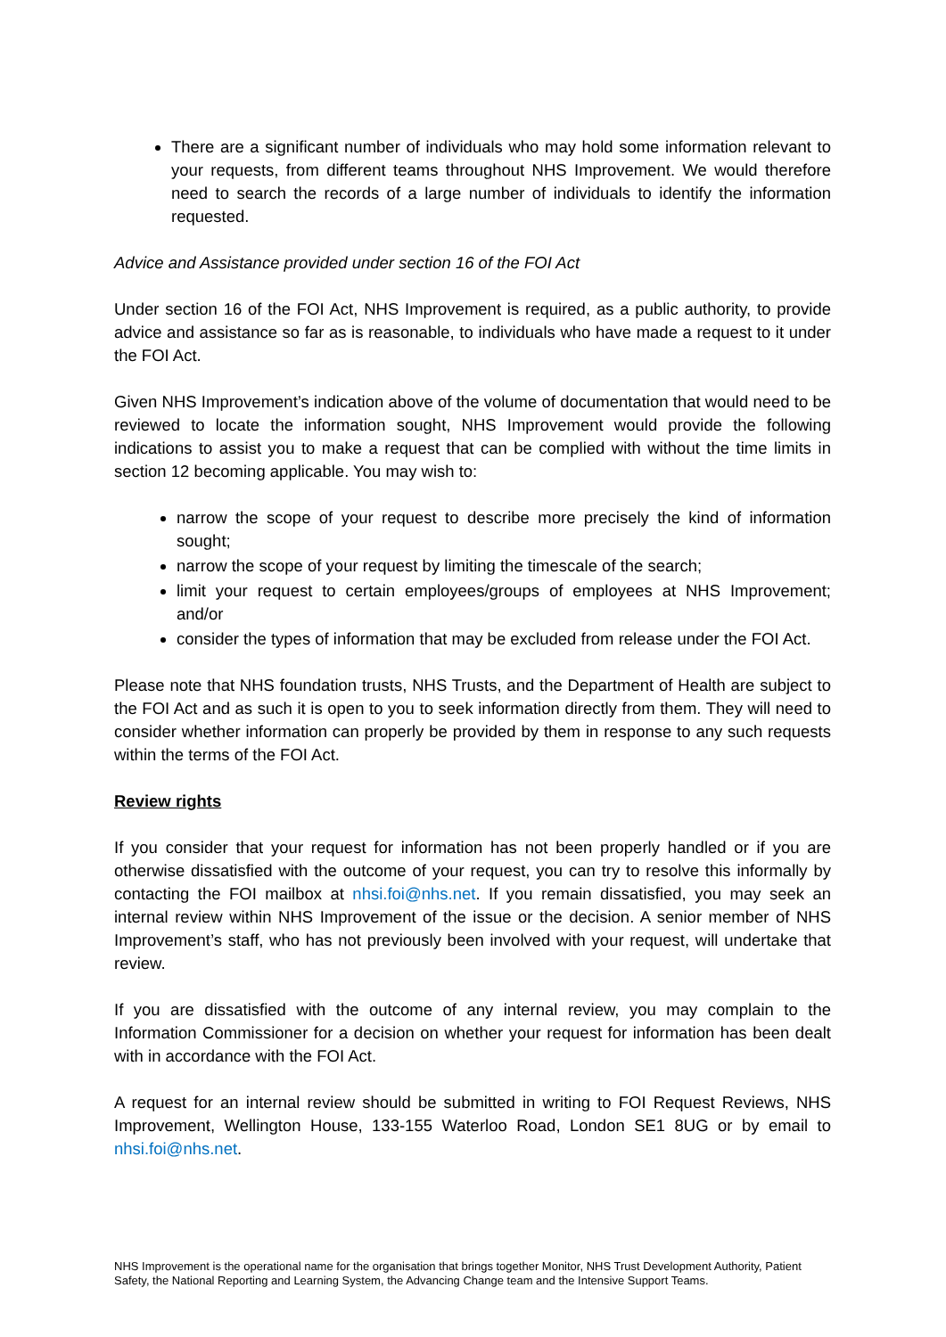There are a significant number of individuals who may hold some information relevant to your requests, from different teams throughout NHS Improvement. We would therefore need to search the records of a large number of individuals to identify the information requested.
Advice and Assistance provided under section 16 of the FOI Act
Under section 16 of the FOI Act, NHS Improvement is required, as a public authority, to provide advice and assistance so far as is reasonable, to individuals who have made a request to it under the FOI Act.
Given NHS Improvement’s indication above of the volume of documentation that would need to be reviewed to locate the information sought, NHS Improvement would provide the following indications to assist you to make a request that can be complied with without the time limits in section 12 becoming applicable. You may wish to:
narrow the scope of your request to describe more precisely the kind of information sought;
narrow the scope of your request by limiting the timescale of the search;
limit your request to certain employees/groups of employees at NHS Improvement; and/or
consider the types of information that may be excluded from release under the FOI Act.
Please note that NHS foundation trusts, NHS Trusts, and the Department of Health are subject to the FOI Act and as such it is open to you to seek information directly from them. They will need to consider whether information can properly be provided by them in response to any such requests within the terms of the FOI Act.
Review rights
If you consider that your request for information has not been properly handled or if you are otherwise dissatisfied with the outcome of your request, you can try to resolve this informally by contacting the FOI mailbox at nhsi.foi@nhs.net. If you remain dissatisfied, you may seek an internal review within NHS Improvement of the issue or the decision. A senior member of NHS Improvement’s staff, who has not previously been involved with your request, will undertake that review.
If you are dissatisfied with the outcome of any internal review, you may complain to the Information Commissioner for a decision on whether your request for information has been dealt with in accordance with the FOI Act.
A request for an internal review should be submitted in writing to FOI Request Reviews, NHS Improvement, Wellington House, 133-155 Waterloo Road, London SE1 8UG or by email to nhsi.foi@nhs.net.
NHS Improvement is the operational name for the organisation that brings together Monitor, NHS Trust Development Authority, Patient Safety, the National Reporting and Learning System, the Advancing Change team and the Intensive Support Teams.